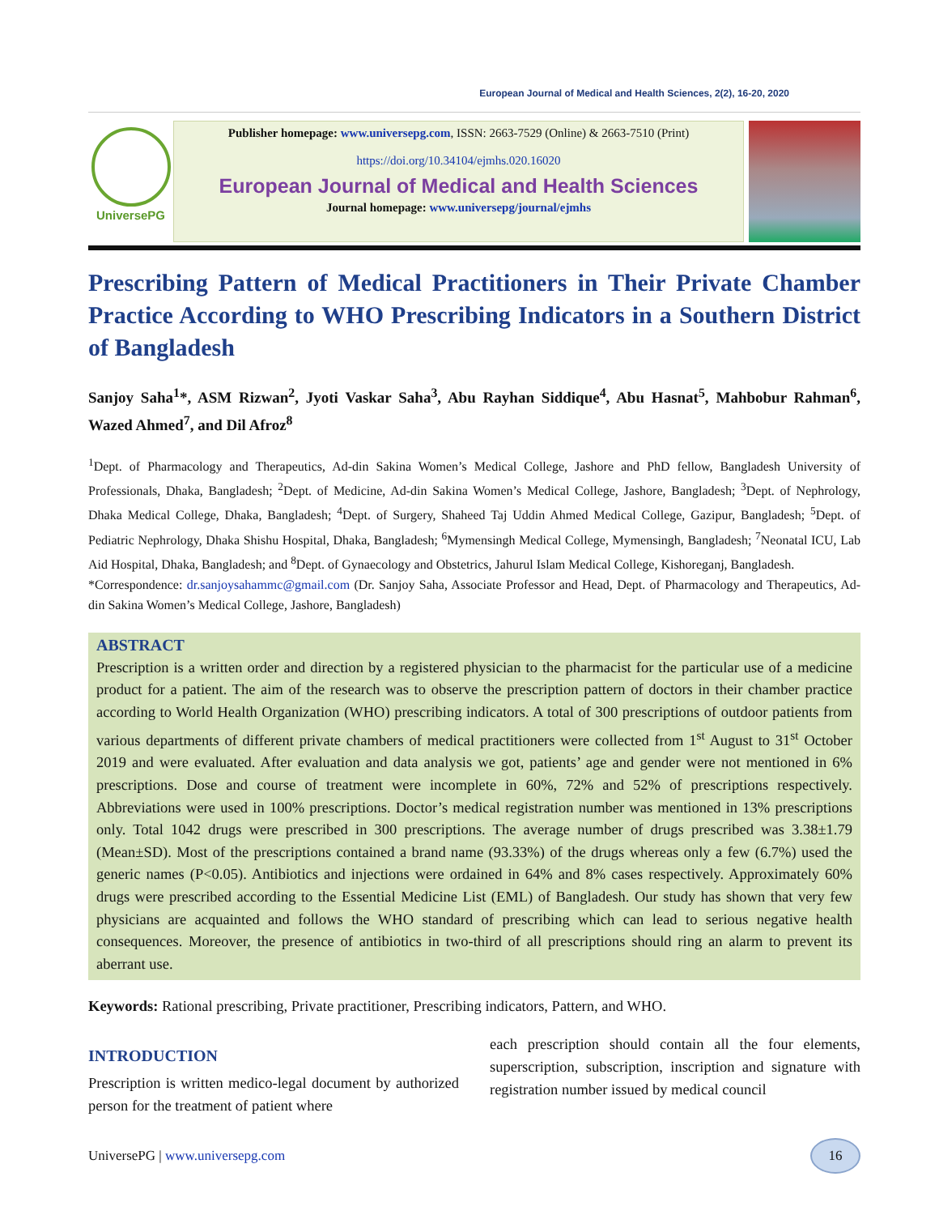European Journal of Medical and Health Sciences, 2(2), 16-20, 2020
UniversePG
Publisher homepage: www.universepg.com, ISSN: 2663-7529 (Online) & 2663-7510 (Print)
https://doi.org/10.34104/ejmhs.020.16020
European Journal of Medical and Health Sciences
Journal homepage: www.universepg/journal/ejmhs
Prescribing Pattern of Medical Practitioners in Their Private Chamber Practice According to WHO Prescribing Indicators in a Southern District of Bangladesh
Sanjoy Saha<sup>1</sup>*, ASM Rizwan<sup>2</sup>, Jyoti Vaskar Saha<sup>3</sup>, Abu Rayhan Siddique<sup>4</sup>, Abu Hasnat<sup>5</sup>, Mahbobur Rahman<sup>6</sup>, Wazed Ahmed<sup>7</sup>, and Dil Afroz<sup>8</sup>
<sup>1</sup> Dept. of Pharmacology and Therapeutics, Ad-din Sakina Women’s Medical College, Jashore and PhD fellow, Bangladesh University of Professionals, Dhaka, Bangladesh; <sup>2</sup>Dept. of Medicine, Ad-din Sakina Women’s Medical College, Jashore, Bangladesh; <sup>3</sup>Dept. of Nephrology, Dhaka Medical College, Dhaka, Bangladesh; <sup>4</sup>Dept. of Surgery, Shaheed Taj Uddin Ahmed Medical College, Gazipur, Bangladesh; <sup>5</sup>Dept. of Pediatric Nephrology, Dhaka Shishu Hospital, Dhaka, Bangladesh; <sup>6</sup>Mymensingh Medical College, Mymensingh, Bangladesh; <sup>7</sup>Neonatal ICU, Lab Aid Hospital, Dhaka, Bangladesh; and <sup>8</sup>Dept. of Gynaecology and Obstetrics, Jahurul Islam Medical College, Kishoreganj, Bangladesh.
*Correspondence: dr.sanjoysahammc@gmail.com (Dr. Sanjoy Saha, Associate Professor and Head, Dept. of Pharmacology and Therapeutics, Ad-din Sakina Women’s Medical College, Jashore, Bangladesh)
ABSTRACT
Prescription is a written order and direction by a registered physician to the pharmacist for the particular use of a medicine product for a patient. The aim of the research was to observe the prescription pattern of doctors in their chamber practice according to World Health Organization (WHO) prescribing indicators. A total of 300 prescriptions of outdoor patients from various departments of different private chambers of medical practitioners were collected from 1<sup>st</sup> August to 31<sup>st</sup> October 2019 and were evaluated. After evaluation and data analysis we got, patients’ age and gender were not mentioned in 6% prescriptions. Dose and course of treatment were incomplete in 60%, 72% and 52% of prescriptions respectively. Abbreviations were used in 100% prescriptions. Doctor’s medical registration number was mentioned in 13% prescriptions only. Total 1042 drugs were prescribed in 300 prescriptions. The average number of drugs prescribed was 3.38±1.79 (Mean±SD). Most of the prescriptions contained a brand name (93.33%) of the drugs whereas only a few (6.7%) used the generic names (P<0.05). Antibiotics and injections were ordained in 64% and 8% cases respectively. Approximately 60% drugs were prescribed according to the Essential Medicine List (EML) of Bangladesh. Our study has shown that very few physicians are acquainted and follows the WHO standard of prescribing which can lead to serious negative health consequences. Moreover, the presence of antibiotics in two-third of all prescriptions should ring an alarm to prevent its aberrant use.
Keywords: Rational prescribing, Private practitioner, Prescribing indicators, Pattern, and WHO.
INTRODUCTION
Prescription is written medico-legal document by authorized person for the treatment of patient where
each prescription should contain all the four elements, superscription, subscription, inscription and signature with registration number issued by medical council
UniversePG | www.universepg.com 16